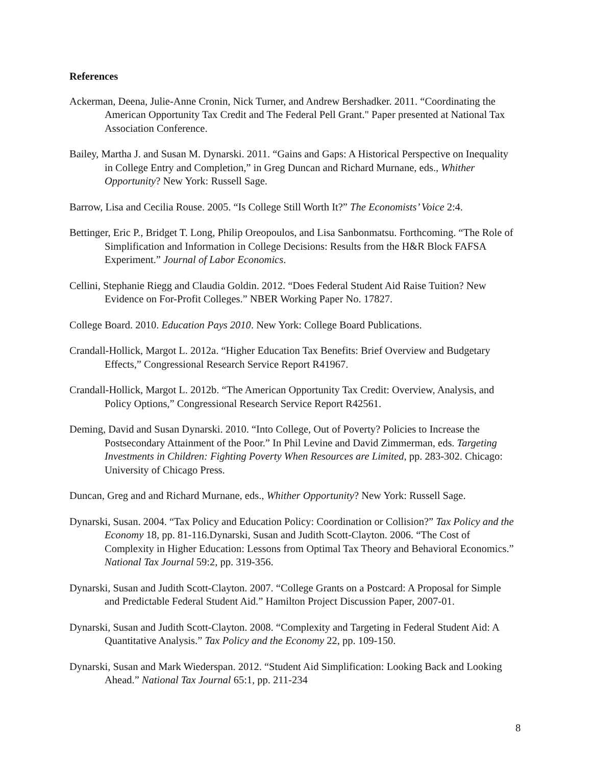References
Ackerman, Deena, Julie-Anne Cronin, Nick Turner, and Andrew Bershadker. 2011. “Coordinating the American Opportunity Tax Credit and The Federal Pell Grant." Paper presented at National Tax Association Conference.
Bailey, Martha J. and Susan M. Dynarski. 2011. “Gains and Gaps: A Historical Perspective on Inequality in College Entry and Completion,” in Greg Duncan and Richard Murnane, eds., Whither Opportunity? New York: Russell Sage.
Barrow, Lisa and Cecilia Rouse. 2005. “Is College Still Worth It?” The Economists’ Voice 2:4.
Bettinger, Eric P., Bridget T. Long, Philip Oreopoulos, and Lisa Sanbonmatsu. Forthcoming. “The Role of Simplification and Information in College Decisions: Results from the H&R Block FAFSA Experiment.” Journal of Labor Economics.
Cellini, Stephanie Riegg and Claudia Goldin. 2012. “Does Federal Student Aid Raise Tuition? New Evidence on For-Profit Colleges.” NBER Working Paper No. 17827.
College Board. 2010. Education Pays 2010. New York: College Board Publications.
Crandall-Hollick, Margot L. 2012a. “Higher Education Tax Benefits: Brief Overview and Budgetary Effects,” Congressional Research Service Report R41967.
Crandall-Hollick, Margot L. 2012b. “The American Opportunity Tax Credit: Overview, Analysis, and Policy Options,” Congressional Research Service Report R42561.
Deming, David and Susan Dynarski. 2010. “Into College, Out of Poverty? Policies to Increase the Postsecondary Attainment of the Poor.” In Phil Levine and David Zimmerman, eds. Targeting Investments in Children: Fighting Poverty When Resources are Limited, pp. 283-302. Chicago: University of Chicago Press.
Duncan, Greg and and Richard Murnane, eds., Whither Opportunity? New York: Russell Sage.
Dynarski, Susan. 2004. “Tax Policy and Education Policy: Coordination or Collision?” Tax Policy and the Economy 18, pp. 81-116.Dynarski, Susan and Judith Scott-Clayton. 2006. “The Cost of Complexity in Higher Education: Lessons from Optimal Tax Theory and Behavioral Economics.” National Tax Journal 59:2, pp. 319-356.
Dynarski, Susan and Judith Scott-Clayton. 2007. “College Grants on a Postcard: A Proposal for Simple and Predictable Federal Student Aid.” Hamilton Project Discussion Paper, 2007-01.
Dynarski, Susan and Judith Scott-Clayton. 2008. “Complexity and Targeting in Federal Student Aid: A Quantitative Analysis.” Tax Policy and the Economy 22, pp. 109-150.
Dynarski, Susan and Mark Wiederspan. 2012. “Student Aid Simplification: Looking Back and Looking Ahead.” National Tax Journal 65:1, pp. 211-234
8